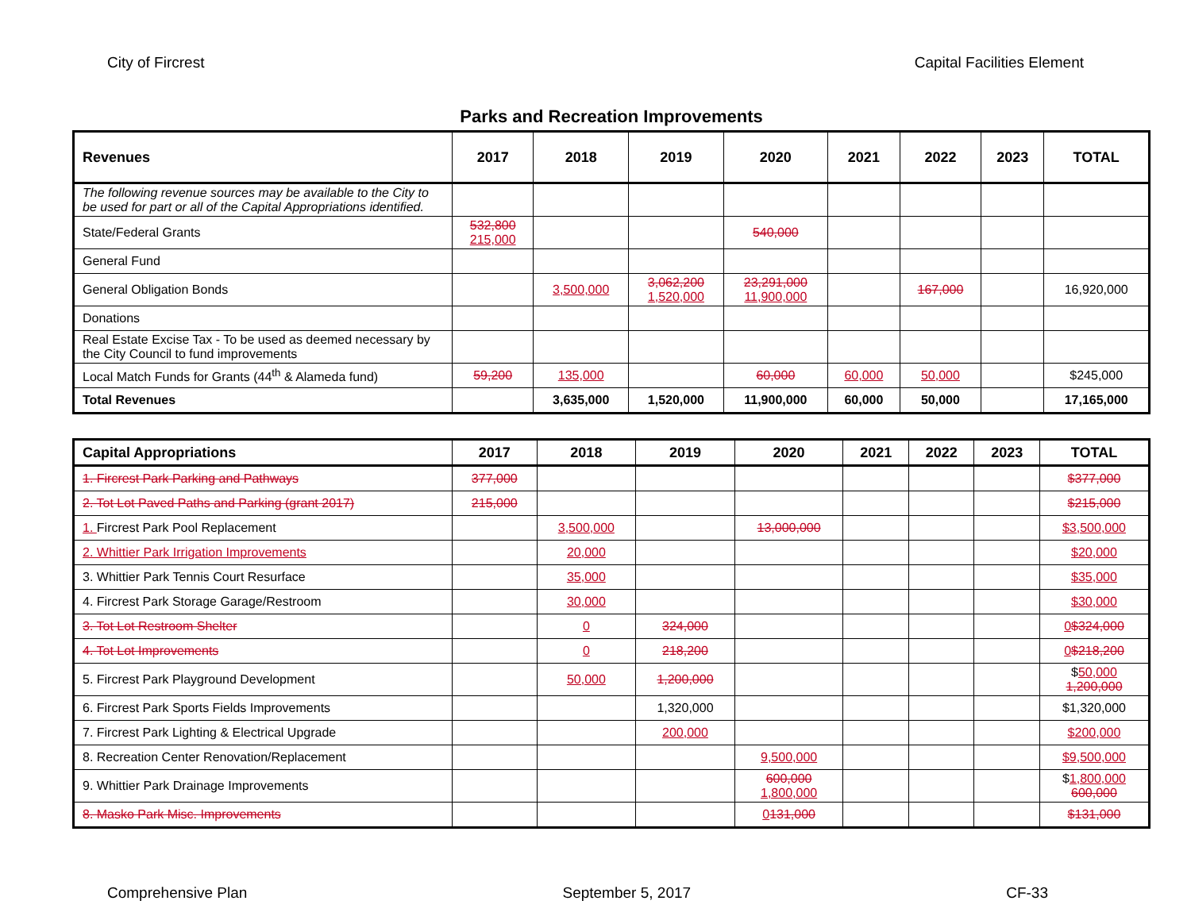City of Fircrest Capital Facilities Element
Parks and Recreation Improvements
| Revenues | 2017 | 2018 | 2019 | 2020 | 2021 | 2022 | 2023 | TOTAL |
| --- | --- | --- | --- | --- | --- | --- | --- | --- |
| The following revenue sources may be available to the City to be used for part or all of the Capital Appropriations identified. | | | | | | | | |
| State/Federal Grants | 532,800 215,000 | | | 540,000 | | | | |
| General Fund | | | | | | | | |
| General Obligation Bonds | | 3,500,000 | 3,062,200 1,520,000 | 23,291,000 11,900,000 | | 167,000 | | 16,920,000 |
| Donations | | | | | | | | |
| Real Estate Excise Tax - To be used as deemed necessary by the City Council to fund improvements | | | | | | | | |
| Local Match Funds for Grants (44<sup>th</sup> & Alameda fund) | 59,200 | 135,000 | | 60,000 | 60,000 | 50,000 | | $245,000 |
| Total Revenues | | 3,635,000 | 1,520,000 | 11,900,000 | 60,000 | 50,000 | | 17,165,000 |
| Capital Appropriations | 2017 | 2018 | 2019 | 2020 | 2021 | 2022 | 2023 | TOTAL |
| --- | --- | --- | --- | --- | --- | --- | --- | --- |
| 1. Fircrest Park Parking and Pathways | 377,000 | | | | | | | $377,000 |
| 2. Tot Lot Paved Paths and Parking (grant 2017) | 215,000 | | | | | | | $215,000 |
| 1. Fircrest Park Pool Replacement | | 3,500,000 | | 13,000,000 | | | | $3,500,000 |
| 2. Whittier Park Irrigation Improvements | | 20,000 | | | | | | $20,000 |
| 3. Whittier Park Tennis Court Resurface | | 35,000 | | | | | | $35,000 |
| 4. Fircrest Park Storage Garage/Restroom | | 30,000 | | | | | | $30,000 |
| 3. Tot Lot Restroom Shelter | | 0 | 324,000 | | | | | 0 $324,000 |
| 4. Tot Lot Improvements | | 0 | 218,200 | | | | | 0 $218,200 |
| 5. Fircrest Park Playground Development | | 50,000 | 1,200,000 | | | | | $ 50,000 1,200,000 |
| 6. Fircrest Park Sports Fields Improvements | | | 1,320,000 | | | | | $1,320,000 |
| 7. Fircrest Park Lighting & Electrical Upgrade | | | 200,000 | | | | | $200,000 |
| 8. Recreation Center Renovation/Replacement | | | | 9,500,000 | | | | $9,500,000 |
| 9. Whittier Park Drainage Improvements | | | | 600,000 1,800,000 | | | | $ 1,800,000 600,000 |
| 8. Masko Park Misc. Improvements | | | | 0 131,000 | | | | $131,000 |
Comprehensive Plan September 5, 2017 CF-33